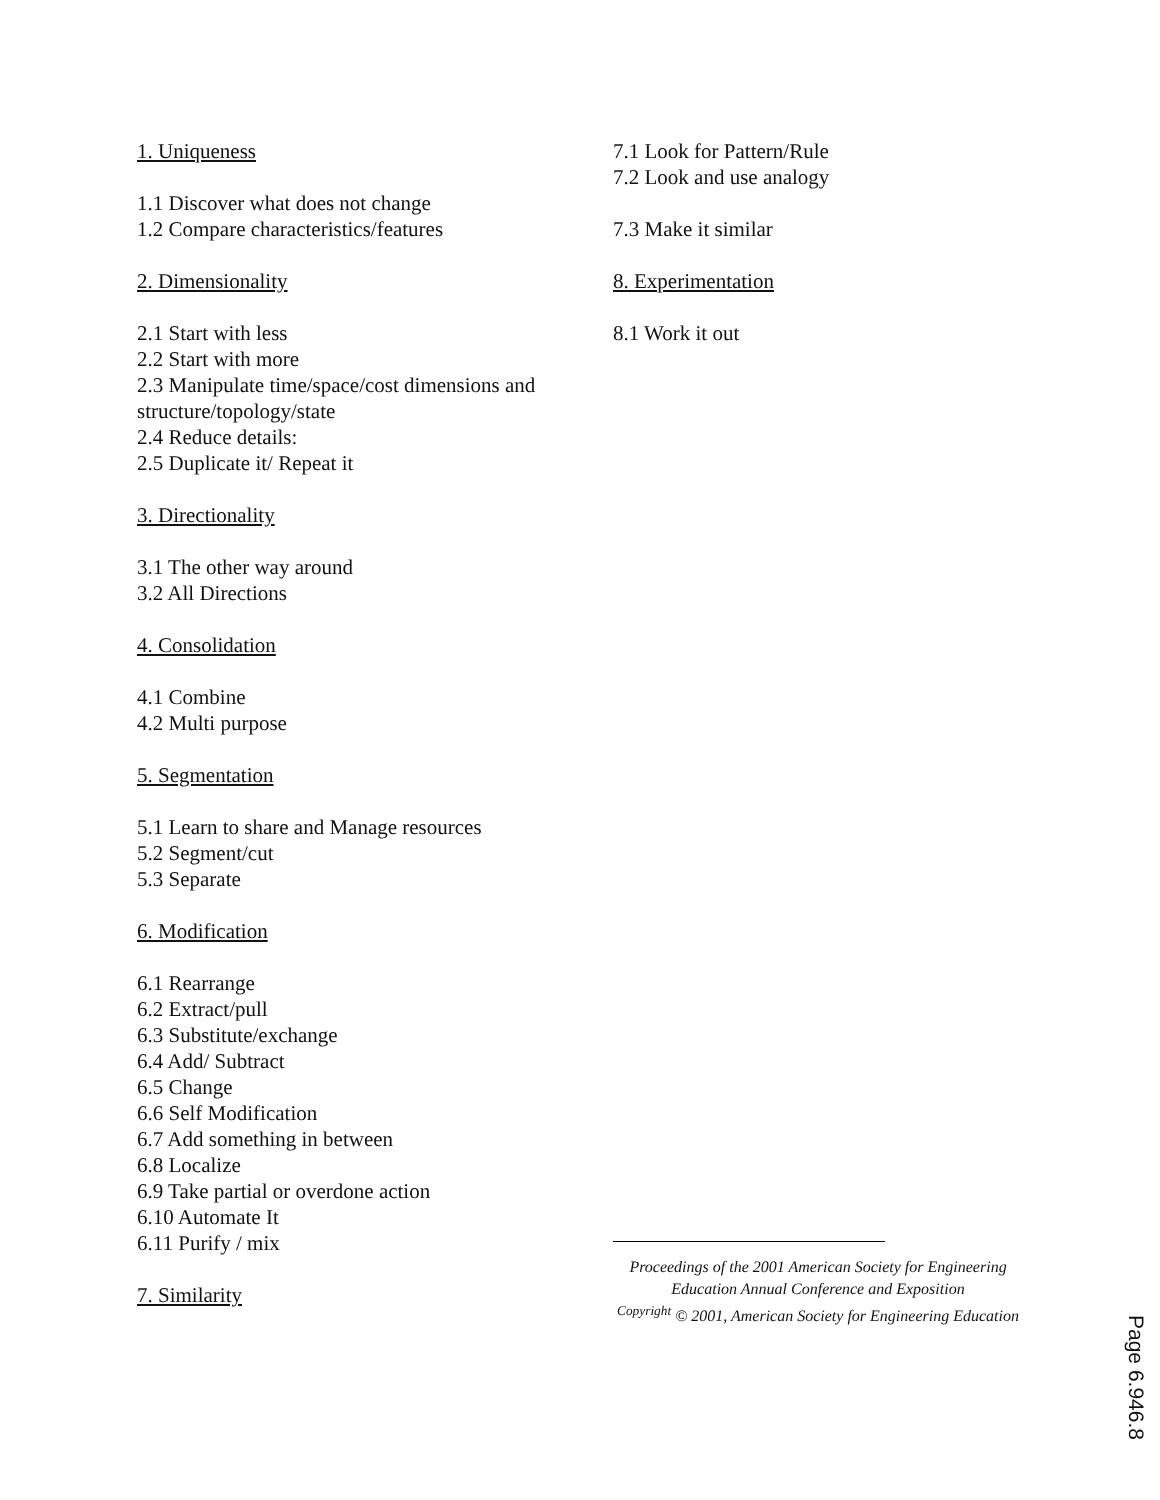1. Uniqueness
1.1 Discover what does not change
1.2 Compare characteristics/features
2. Dimensionality
2.1 Start with less
2.2 Start with more
2.3 Manipulate time/space/cost dimensions and structure/topology/state
2.4 Reduce details:
2.5 Duplicate it/ Repeat it
3. Directionality
3.1 The other way around
3.2 All Directions
4. Consolidation
4.1 Combine
4.2 Multi purpose
5. Segmentation
5.1 Learn to share and Manage resources
5.2 Segment/cut
5.3 Separate
6. Modification
6.1 Rearrange
6.2 Extract/pull
6.3 Substitute/exchange
6.4 Add/ Subtract
6.5 Change
6.6 Self Modification
6.7 Add something in between
6.8 Localize
6.9 Take partial or overdone action
6.10 Automate It
6.11 Purify / mix
7. Similarity
7.1 Look for Pattern/Rule
7.2 Look and use analogy
7.3 Make it similar
8. Experimentation
8.1 Work it out
Proceedings of the 2001 American Society for Engineering Education Annual Conference and Exposition
<sup>Copyright</sup> © 2001, American Society for Engineering Education
Page 6.946.8